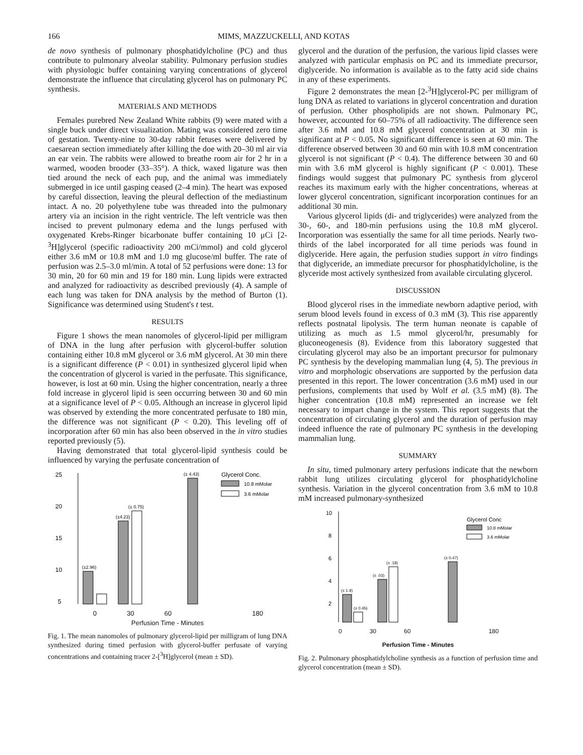166 MIMS, MAZZUCKELLI, AND KOTAS
de novo synthesis of pulmonary phosphatidylcholine (PC) and thus contribute to pulmonary alveolar stability. Pulmonary perfusion studies with physiologic buffer containing varying concentrations of glycerol demonstrate the influence that circulating glycerol has on pulmonary PC synthesis.
MATERIALS AND METHODS
Females purebred New Zealand White rabbits (9) were mated with a single buck under direct visualization. Mating was considered zero time of gestation. Twenty-nine to 30-day rabbit fetuses were delivered by caesarean section immediately after killing the doe with 20–30 ml air via an ear vein. The rabbits were allowed to breathe room air for 2 hr in a warmed, wooden brooder (33–35°). A thick, waxed ligature was then tied around the neck of each pup, and the animal was immediately submerged in ice until gasping ceased (2–4 min). The heart was exposed by careful dissection, leaving the pleural deflection of the mediastinum intact. A no. 20 polyethylene tube was threaded into the pulmonary artery via an incision in the right ventricle. The left ventricle was then incised to prevent pulmonary edema and the lungs perfused with oxygenated Krebs-Ringer bicarbonate buffer containing 10 μCi [2-<sup>3</sup>H]glycerol (specific radioactivity 200 mCi/mmol) and cold glycerol either 3.6 mM or 10.8 mM and 1.0 mg glucose/ml buffer. The rate of perfusion was 2.5–3.0 ml/min. A total of 52 perfusions were done: 13 for 30 min, 20 for 60 min and 19 for 180 min. Lung lipids were extracted and analyzed for radioactivity as described previously (4). A sample of each lung was taken for DNA analysis by the method of Burton (1). Significance was determined using Student's t test.
RESULTS
Figure 1 shows the mean nanomoles of glycerol-lipid per milligram of DNA in the lung after perfusion with glycerol-buffer solution containing either 10.8 mM glycerol or 3.6 mM glycerol. At 30 min there is a significant difference (P < 0.01) in synthesized glycerol lipid when the concentration of glycerol is varied in the perfusate. This significance, however, is lost at 60 min. Using the higher concentration, nearly a three fold increase in glycerol lipid is seen occurring between 30 and 60 min at a significance level of P < 0.05. Although an increase in glycerol lipid was observed by extending the more concentrated perfusate to 180 min, the difference was not significant (P < 0.20). This leveling off of incorporation after 60 min has also been observed in the in vitro studies reported previously (5).
Having demonstrated that total glycerol-lipid synthesis could be influenced by varying the perfusate concentration of
25
20
15
10
5
(±2.96)
(±4.23)
(± 0.75)
(± 4.43)
Glycerol Conc.
10.8 mMolar
3.6 mMolar
0 30 60 180
Perfusion Time - Minutes
Fig. 1. The mean nanomoles of pulmonary glycerol-lipid per milligram of lung DNA synthesized during timed perfusion with glycerol-buffer perfusate of varying concentrations and containing tracer 2-[<sup>3</sup>H]glycerol (mean ± SD).
glycerol and the duration of the perfusion, the various lipid classes were analyzed with particular emphasis on PC and its immediate precursor, diglyceride. No information is available as to the fatty acid side chains in any of these experiments.
Figure 2 demonstrates the mean [2-<sup>3</sup>H]glycerol-PC per milligram of lung DNA as related to variations in glycerol concentration and duration of perfusion. Other phospholipids are not shown. Pulmonary PC, however, accounted for 60–75% of all radioactivity. The difference seen after 3.6 mM and 10.8 mM glycerol concentration at 30 min is significant at P < 0.05. No significant difference is seen at 60 min. The difference observed between 30 and 60 min with 10.8 mM concentration glycerol is not significant (P < 0.4). The difference between 30 and 60 min with 3.6 mM glycerol is highly significant (P < 0.001). These findings would suggest that pulmonary PC synthesis from glycerol reaches its maximum early with the higher concentrations, whereas at lower glycerol concentration, significant incorporation continues for an additional 30 min.
Various glycerol lipids (di- and triglycerides) were analyzed from the 30-, 60-, and 180-min perfusions using the 10.8 mM glycerol. Incorporation was essentially the same for all time periods. Nearly two-thirds of the label incorporated for all time periods was found in diglyceride. Here again, the perfusion studies support in vitro findings that diglyceride, an immediate precursor for phosphatidylcholine, is the glyceride most actively synthesized from available circulating glycerol.
DISCUSSION
Blood glycerol rises in the immediate newborn adaptive period, with serum blood levels found in excess of 0.3 mM (3). This rise apparently reflects postnatal lipolysis. The term human neonate is capable of utilizing as much as 1.5 mmol glycerol/hr, presumably for gluconeogenesis (8). Evidence from this laboratory suggested that circulating glycerol may also be an important precursor for pulmonary PC synthesis by the developing mammalian lung (4, 5). The previous in vitro and morphologic observations are supported by the perfusion data presented in this report. The lower concentration (3.6 mM) used in our perfusions, complements that used by Wolf et al. (3.5 mM) (8). The higher concentration (10.8 mM) represented an increase we felt necessary to impart change in the system. This report suggests that the concentration of circulating glycerol and the duration of perfusion may indeed influence the rate of pulmonary PC synthesis in the developing mammalian lung.
SUMMARY
In situ, timed pulmonary artery perfusions indicate that the newborn rabbit lung utilizes circulating glycerol for phosphatidylcholine synthesis. Variation in the glycerol concentration from 3.6 mM to 10.8 mM increased pulmonary-synthesized
10
8
6
4
2
(± 1.9)
(± 0.45)
(± .03)
(± .18)
(± 0.47)
Glycerol Conc
10.8 mMolar
3.6 mMolar
0 30 60 180
Perfusion Time - Minutes
Fig. 2. Pulmonary phosphatidylcholine synthesis as a function of perfusion time and glycerol concentration (mean ± SD).